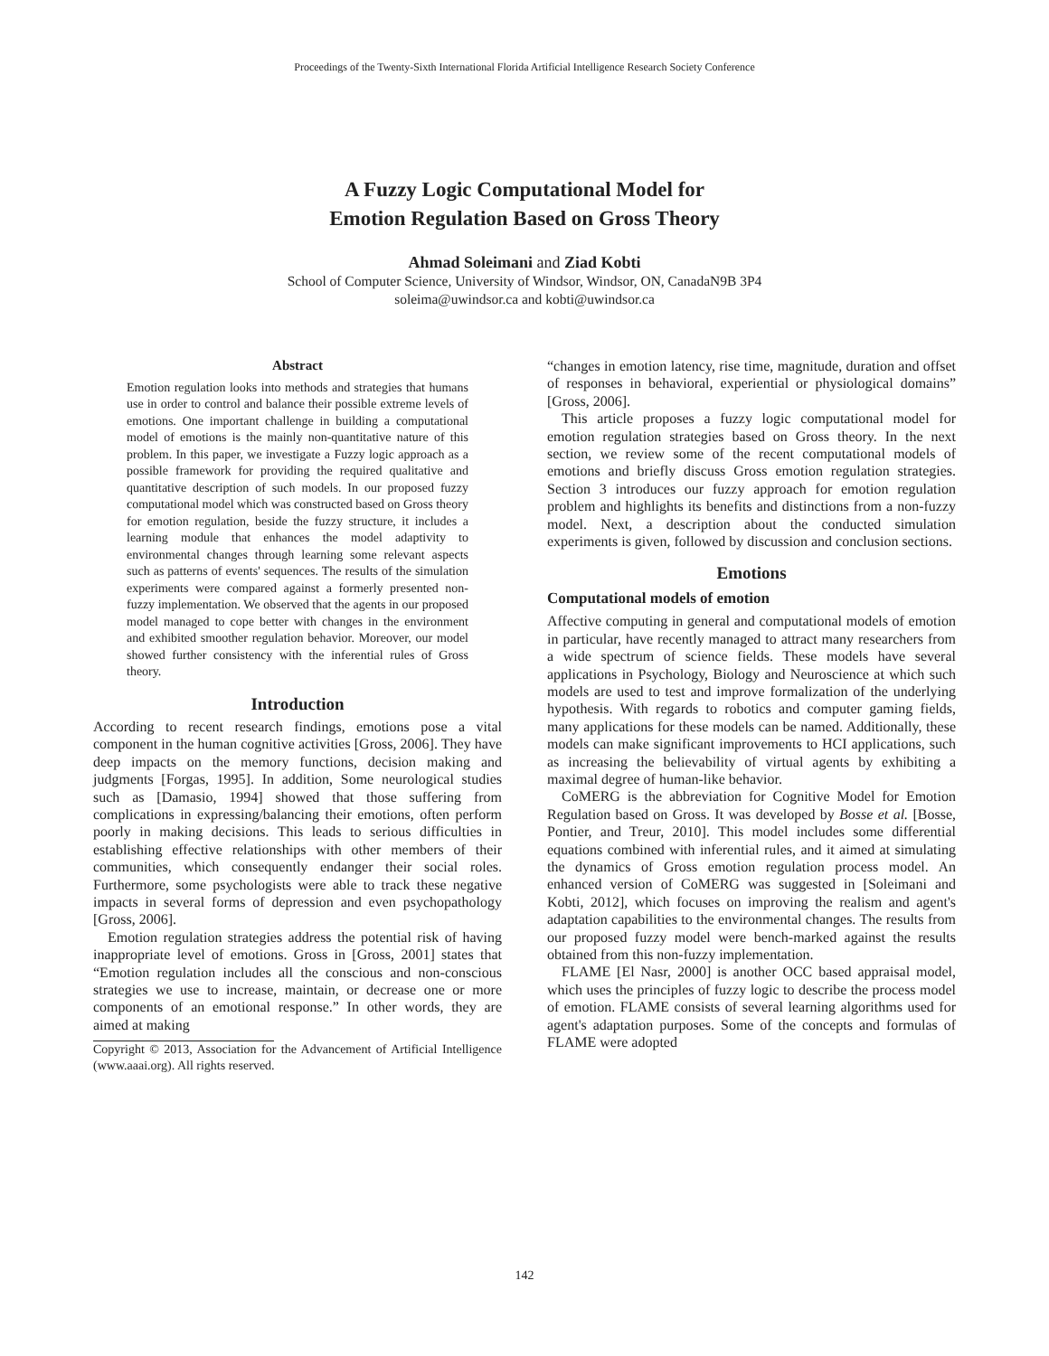Proceedings of the Twenty-Sixth International Florida Artificial Intelligence Research Society Conference
A Fuzzy Logic Computational Model for
Emotion Regulation Based on Gross Theory
Ahmad Soleimani and Ziad Kobti
School of Computer Science, University of Windsor, Windsor, ON, CanadaN9B 3P4
soleima@uwindsor.ca and kobti@uwindsor.ca
Abstract
Emotion regulation looks into methods and strategies that humans use in order to control and balance their possible extreme levels of emotions. One important challenge in building a computational model of emotions is the mainly non-quantitative nature of this problem. In this paper, we investigate a Fuzzy logic approach as a possible framework for providing the required qualitative and quantitative description of such models. In our proposed fuzzy computational model which was constructed based on Gross theory for emotion regulation, beside the fuzzy structure, it includes a learning module that enhances the model adaptivity to environmental changes through learning some relevant aspects such as patterns of events' sequences. The results of the simulation experiments were compared against a formerly presented non-fuzzy implementation. We observed that the agents in our proposed model managed to cope better with changes in the environment and exhibited smoother regulation behavior. Moreover, our model showed further consistency with the inferential rules of Gross theory.
Introduction
According to recent research findings, emotions pose a vital component in the human cognitive activities [Gross, 2006]. They have deep impacts on the memory functions, decision making and judgments [Forgas, 1995]. In addition, Some neurological studies such as [Damasio, 1994] showed that those suffering from complications in expressing/balancing their emotions, often perform poorly in making decisions. This leads to serious difficulties in establishing effective relationships with other members of their communities, which consequently endanger their social roles. Furthermore, some psychologists were able to track these negative impacts in several forms of depression and even psychopathology [Gross, 2006].
Emotion regulation strategies address the potential risk of having inappropriate level of emotions. Gross in [Gross, 2001] states that “Emotion regulation includes all the conscious and non-conscious strategies we use to increase, maintain, or decrease one or more components of an emotional response.” In other words, they are aimed at making
Copyright © 2013, Association for the Advancement of Artificial Intelligence (www.aaai.org). All rights reserved.
“changes in emotion latency, rise time, magnitude, duration and offset of responses in behavioral, experiential or physiological domains” [Gross, 2006].
This article proposes a fuzzy logic computational model for emotion regulation strategies based on Gross theory. In the next section, we review some of the recent computational models of emotions and briefly discuss Gross emotion regulation strategies. Section 3 introduces our fuzzy approach for emotion regulation problem and highlights its benefits and distinctions from a non-fuzzy model. Next, a description about the conducted simulation experiments is given, followed by discussion and conclusion sections.
Emotions
Computational models of emotion
Affective computing in general and computational models of emotion in particular, have recently managed to attract many researchers from a wide spectrum of science fields. These models have several applications in Psychology, Biology and Neuroscience at which such models are used to test and improve formalization of the underlying hypothesis. With regards to robotics and computer gaming fields, many applications for these models can be named. Additionally, these models can make significant improvements to HCI applications, such as increasing the believability of virtual agents by exhibiting a maximal degree of human-like behavior.
CoMERG is the abbreviation for Cognitive Model for Emotion Regulation based on Gross. It was developed by Bosse et al. [Bosse, Pontier, and Treur, 2010]. This model includes some differential equations combined with inferential rules, and it aimed at simulating the dynamics of Gross emotion regulation process model. An enhanced version of CoMERG was suggested in [Soleimani and Kobti, 2012], which focuses on improving the realism and agent's adaptation capabilities to the environmental changes. The results from our proposed fuzzy model were bench-marked against the results obtained from this non-fuzzy implementation.
FLAME [El Nasr, 2000] is another OCC based appraisal model, which uses the principles of fuzzy logic to describe the process model of emotion. FLAME consists of several learning algorithms used for agent's adaptation purposes. Some of the concepts and formulas of FLAME were adopted
142